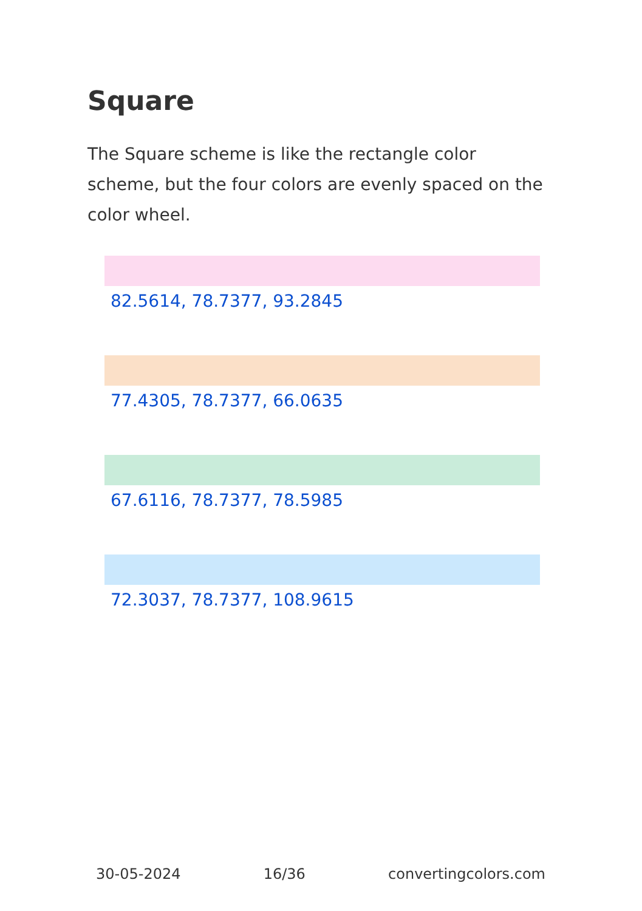Square
The Square scheme is like the rectangle color scheme, but the four colors are evenly spaced on the color wheel.
82.5614, 78.7377, 93.2845
77.4305, 78.7377, 66.0635
67.6116, 78.7377, 78.5985
72.3037, 78.7377, 108.9615
30-05-2024 16/36 convertingcolors.com